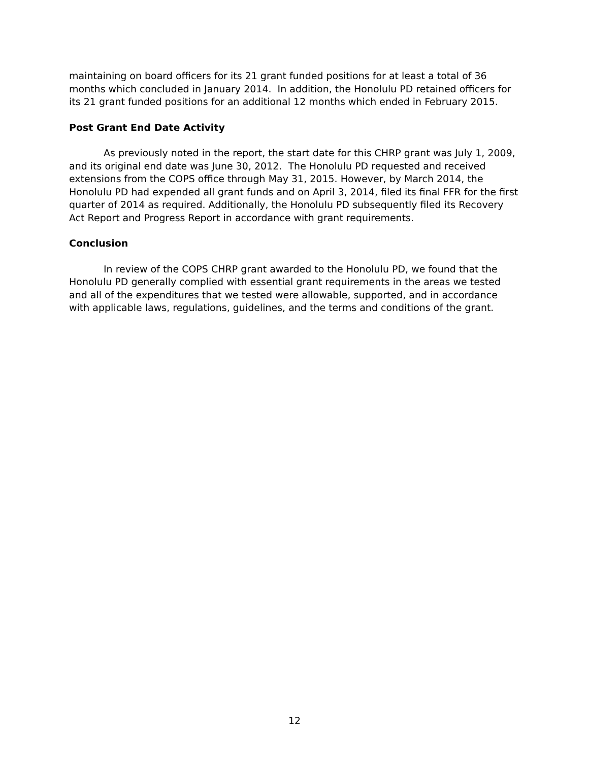maintaining on board officers for its 21 grant funded positions for at least a total of 36 months which concluded in January 2014. In addition, the Honolulu PD retained officers for its 21 grant funded positions for an additional 12 months which ended in February 2015.
Post Grant End Date Activity
As previously noted in the report, the start date for this CHRP grant was July 1, 2009, and its original end date was June 30, 2012. The Honolulu PD requested and received extensions from the COPS office through May 31, 2015. However, by March 2014, the Honolulu PD had expended all grant funds and on April 3, 2014, filed its final FFR for the first quarter of 2014 as required. Additionally, the Honolulu PD subsequently filed its Recovery Act Report and Progress Report in accordance with grant requirements.
Conclusion
In review of the COPS CHRP grant awarded to the Honolulu PD, we found that the Honolulu PD generally complied with essential grant requirements in the areas we tested and all of the expenditures that we tested were allowable, supported, and in accordance with applicable laws, regulations, guidelines, and the terms and conditions of the grant.
12